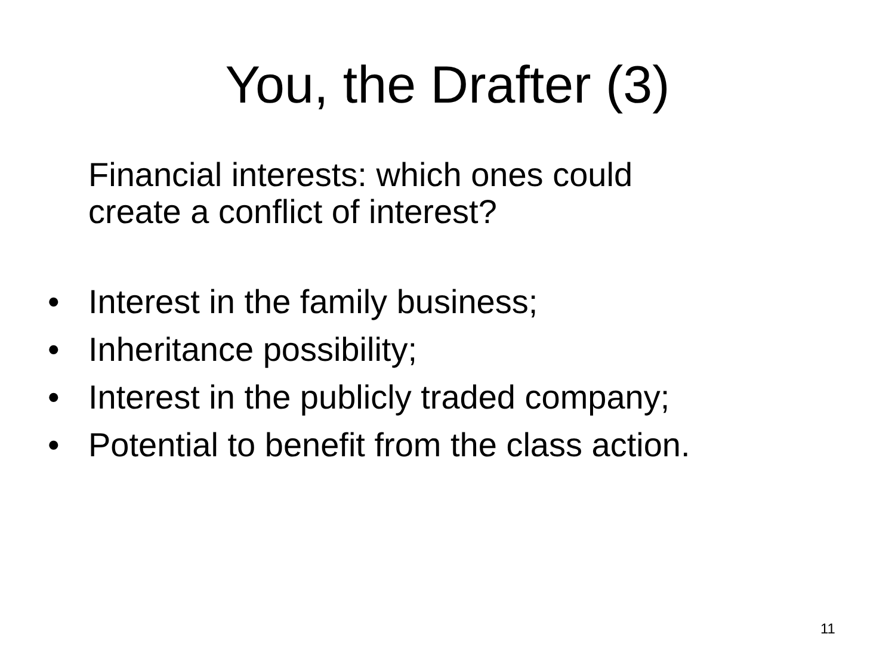You, the Drafter (3)
Financial interests: which ones could
create a conflict of interest?
• Interest in the family business;
• Inheritance possibility;
• Interest in the publicly traded company;
• Potential to benefit from the class action.
11